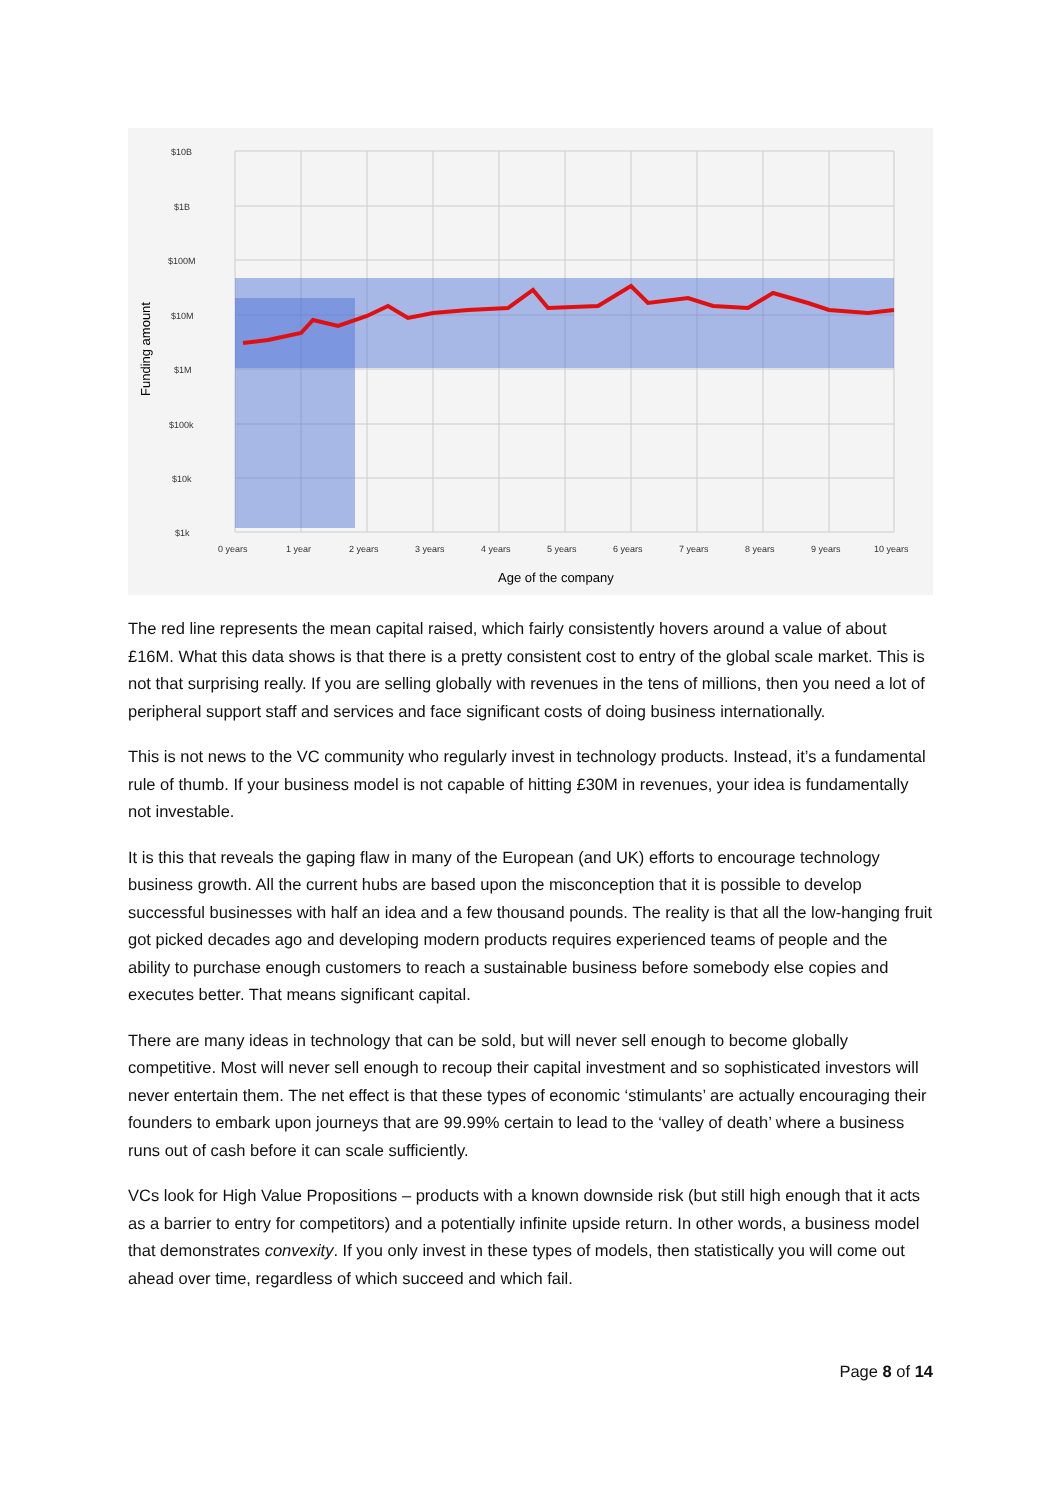$10B
$1B
$100M
$10M
$1M
$100k
$10k
$1k
0 years
1 year
2 years
3 years
4 years
5 years
6 years
7 years
8 years
9 years
10 years
Age of the company
Funding amount
The red line represents the mean capital raised, which fairly consistently hovers around a value of about £16M. What this data shows is that there is a pretty consistent cost to entry of the global scale market. This is not that surprising really. If you are selling globally with revenues in the tens of millions, then you need a lot of peripheral support staff and services and face significant costs of doing business internationally.
This is not news to the VC community who regularly invest in technology products. Instead, it’s a fundamental rule of thumb. If your business model is not capable of hitting £30M in revenues, your idea is fundamentally not investable.
It is this that reveals the gaping flaw in many of the European (and UK) efforts to encourage technology business growth. All the current hubs are based upon the misconception that it is possible to develop successful businesses with half an idea and a few thousand pounds. The reality is that all the low-hanging fruit got picked decades ago and developing modern products requires experienced teams of people and the ability to purchase enough customers to reach a sustainable business before somebody else copies and executes better. That means significant capital.
There are many ideas in technology that can be sold, but will never sell enough to become globally competitive. Most will never sell enough to recoup their capital investment and so sophisticated investors will never entertain them. The net effect is that these types of economic ‘stimulants’ are actually encouraging their founders to embark upon journeys that are 99.99% certain to lead to the ‘valley of death’ where a business runs out of cash before it can scale sufficiently.
VCs look for High Value Propositions – products with a known downside risk (but still high enough that it acts as a barrier to entry for competitors) and a potentially infinite upside return. In other words, a business model that demonstrates convexity. If you only invest in these types of models, then statistically you will come out ahead over time, regardless of which succeed and which fail.
Page 8 of 14